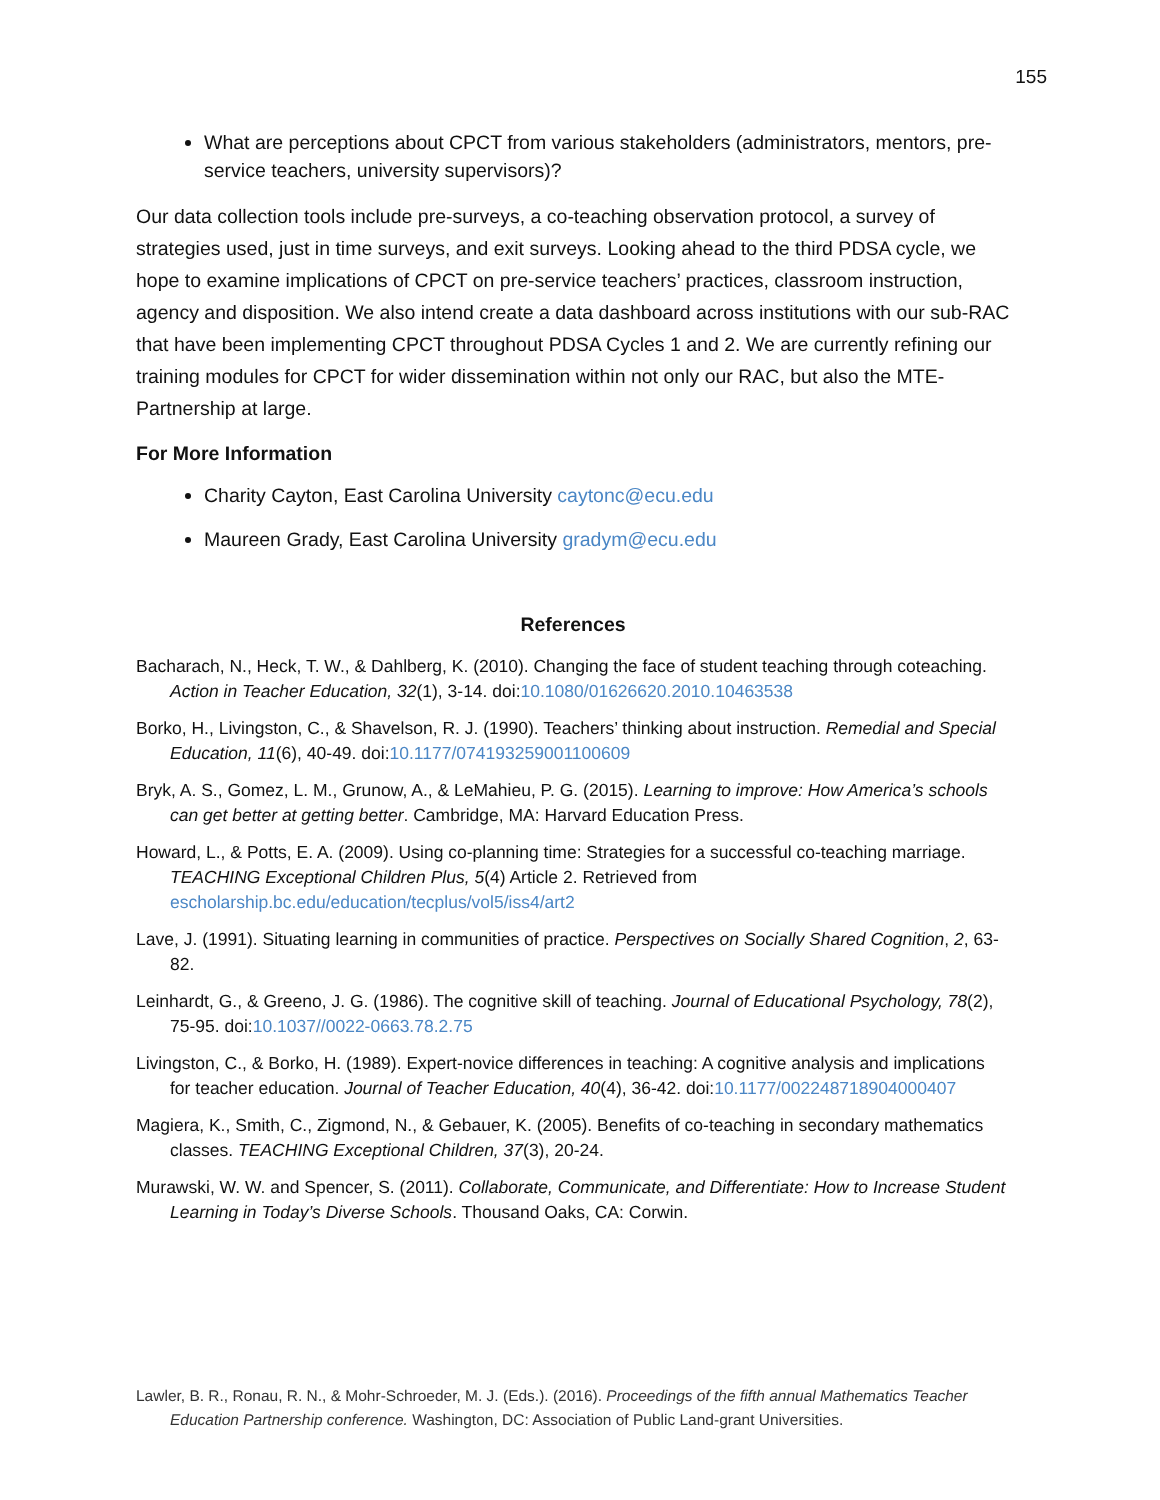155
What are perceptions about CPCT from various stakeholders (administrators, mentors, pre-service teachers, university supervisors)?
Our data collection tools include pre-surveys, a co-teaching observation protocol, a survey of strategies used, just in time surveys, and exit surveys. Looking ahead to the third PDSA cycle, we hope to examine implications of CPCT on pre-service teachers’ practices, classroom instruction, agency and disposition. We also intend create a data dashboard across institutions with our sub-RAC that have been implementing CPCT throughout PDSA Cycles 1 and 2. We are currently refining our training modules for CPCT for wider dissemination within not only our RAC, but also the MTE-Partnership at large.
For More Information
Charity Cayton, East Carolina University caytonc@ecu.edu
Maureen Grady, East Carolina University gradym@ecu.edu
References
Bacharach, N., Heck, T. W., & Dahlberg, K. (2010). Changing the face of student teaching through coteaching. Action in Teacher Education, 32(1), 3-14. doi:10.1080/01626620.2010.10463538
Borko, H., Livingston, C., & Shavelson, R. J. (1990). Teachers’ thinking about instruction. Remedial and Special Education, 11(6), 40-49. doi:10.1177/074193259001100609
Bryk, A. S., Gomez, L. M., Grunow, A., & LeMahieu, P. G. (2015). Learning to improve: How America’s schools can get better at getting better. Cambridge, MA: Harvard Education Press.
Howard, L., & Potts, E. A. (2009). Using co-planning time: Strategies for a successful co-teaching marriage. TEACHING Exceptional Children Plus, 5(4) Article 2. Retrieved from escholarship.bc.edu/education/tecplus/vol5/iss4/art2
Lave, J. (1991). Situating learning in communities of practice. Perspectives on Socially Shared Cognition, 2, 63-82.
Leinhardt, G., & Greeno, J. G. (1986). The cognitive skill of teaching. Journal of Educational Psychology, 78(2), 75-95. doi:10.1037//0022-0663.78.2.75
Livingston, C., & Borko, H. (1989). Expert-novice differences in teaching: A cognitive analysis and implications for teacher education. Journal of Teacher Education, 40(4), 36-42. doi:10.1177/002248718904000407
Magiera, K., Smith, C., Zigmond, N., & Gebauer, K. (2005). Benefits of co-teaching in secondary mathematics classes. TEACHING Exceptional Children, 37(3), 20-24.
Murawski, W. W. and Spencer, S. (2011). Collaborate, Communicate, and Differentiate: How to Increase Student Learning in Today’s Diverse Schools. Thousand Oaks, CA: Corwin.
Lawler, B. R., Ronau, R. N., & Mohr-Schroeder, M. J. (Eds.). (2016). Proceedings of the fifth annual Mathematics Teacher Education Partnership conference. Washington, DC: Association of Public Land-grant Universities.